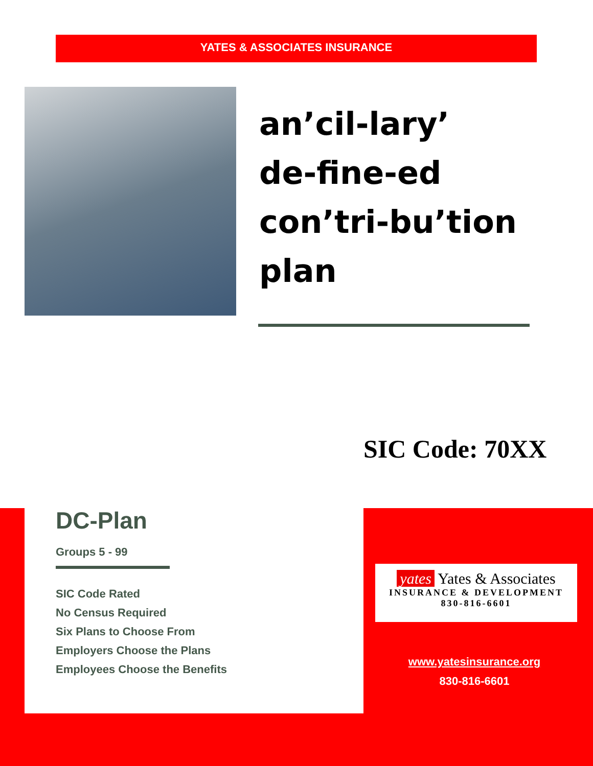YATES & ASSOCIATES INSURANCE
an’cil-lary’
de-fine-ed
con’tri-bu’tion
plan
SIC Code: 70XX
DC-Plan
Groups 5 - 99
SIC Code Rated
No Census Required
Six Plans to Choose From
Employers Choose the Plans
Employees Choose the Benefits
yates Yates & Associates
INSURANCE & DEVELOPMENT
830-816-6601
www.yatesinsurance.org
830-816-6601